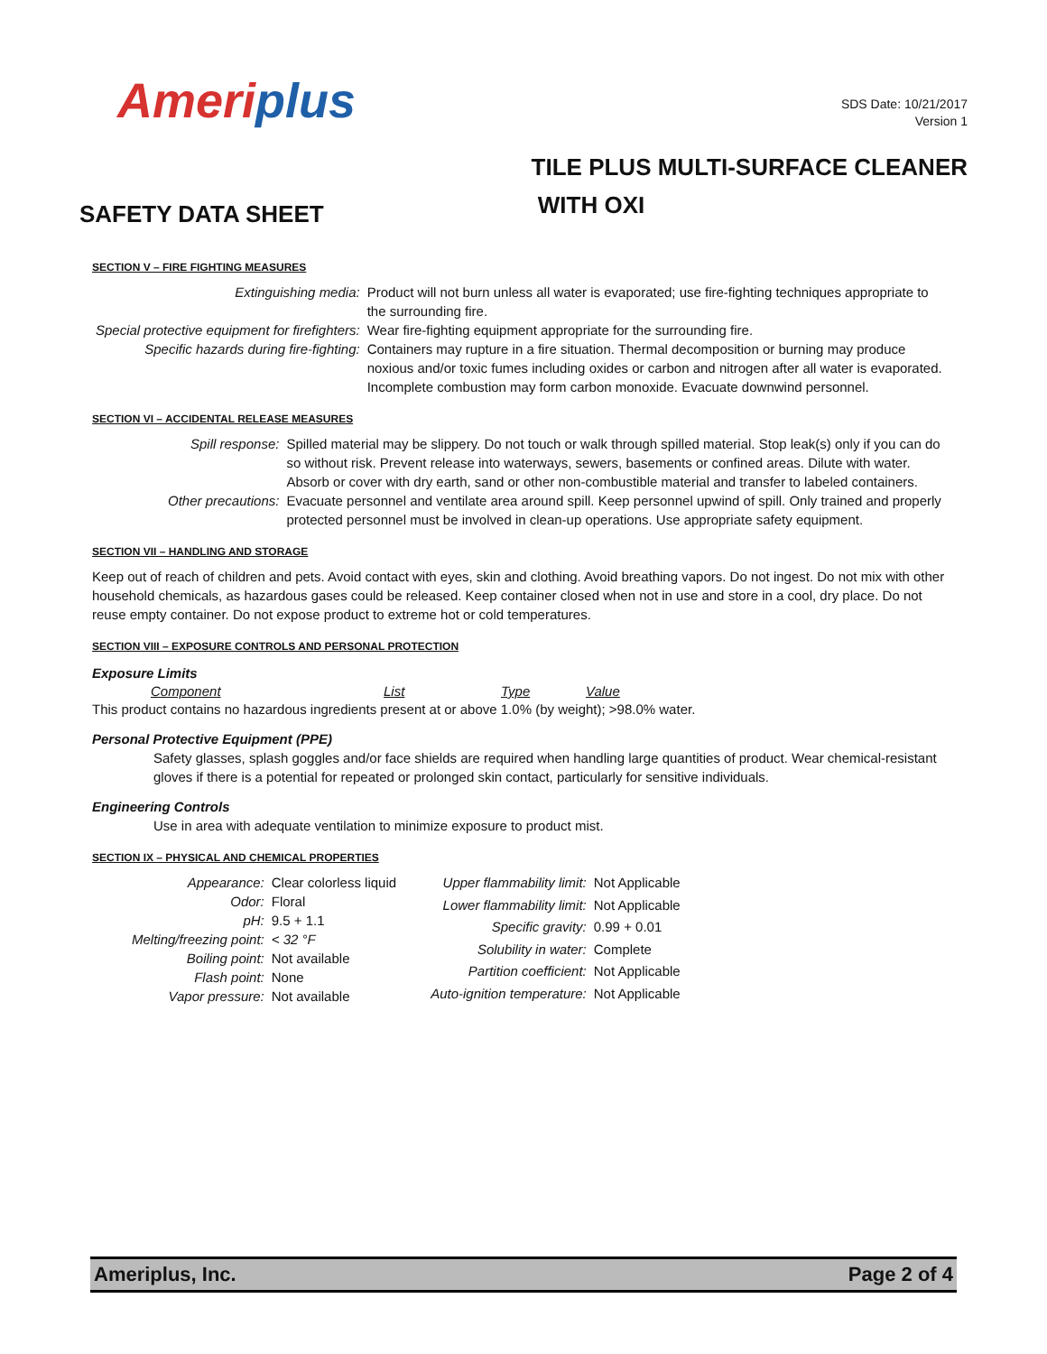Ameriplus
SDS Date: 10/21/2017
Version 1
SAFETY DATA SHEET
TILE PLUS MULTI-SURFACE CLEANER
WITH OXI
SECTION V – FIRE FIGHTING MEASURES
| Extinguishing media: | Product will not burn unless all water is evaporated; use fire-fighting techniques appropriate to the surrounding fire. |
| Special protective equipment for firefighters: | Wear fire-fighting equipment appropriate for the surrounding fire. |
| Specific hazards during fire-fighting: | Containers may rupture in a fire situation. Thermal decomposition or burning may produce noxious and/or toxic fumes including oxides or carbon and nitrogen after all water is evaporated. Incomplete combustion may form carbon monoxide. Evacuate downwind personnel. |
SECTION VI – ACCIDENTAL RELEASE MEASURES
| Spill response: | Spilled material may be slippery. Do not touch or walk through spilled material. Stop leak(s) only if you can do so without risk. Prevent release into waterways, sewers, basements or confined areas. Dilute with water. Absorb or cover with dry earth, sand or other non-combustible material and transfer to labeled containers. |
| Other precautions: | Evacuate personnel and ventilate area around spill. Keep personnel upwind of spill. Only trained and properly protected personnel must be involved in clean-up operations. Use appropriate safety equipment. |
SECTION VII – HANDLING AND STORAGE
Keep out of reach of children and pets. Avoid contact with eyes, skin and clothing. Avoid breathing vapors. Do not ingest. Do not mix with other household chemicals, as hazardous gases could be released. Keep container closed when not in use and store in a cool, dry place. Do not reuse empty container. Do not expose product to extreme hot or cold temperatures.
SECTION VIII – EXPOSURE CONTROLS AND PERSONAL PROTECTION
Exposure Limits
| Component | List | Type | Value |
| --- | --- | --- | --- |
This product contains no hazardous ingredients present at or above 1.0% (by weight); >98.0% water.
Personal Protective Equipment (PPE)
Safety glasses, splash goggles and/or face shields are required when handling large quantities of product. Wear chemical-resistant gloves if there is a potential for repeated or prolonged skin contact, particularly for sensitive individuals.
Engineering Controls
Use in area with adequate ventilation to minimize exposure to product mist.
SECTION IX – PHYSICAL AND CHEMICAL PROPERTIES
| Appearance: | Clear colorless liquid |
| Odor: | Floral |
| pH: | 9.5 + 1.1 |
| Melting/freezing point: | < 32 °F |
| Boiling point: | Not available |
| Flash point: | None |
| Vapor pressure: | Not available |
| Upper flammability limit: | Not Applicable |
| Lower flammability limit: | Not Applicable |
| Specific gravity: | 0.99 + 0.01 |
| Solubility in water: | Complete |
| Partition coefficient: | Not Applicable |
| Auto-ignition temperature: | Not Applicable |
Ameriplus, Inc. Page 2 of 4